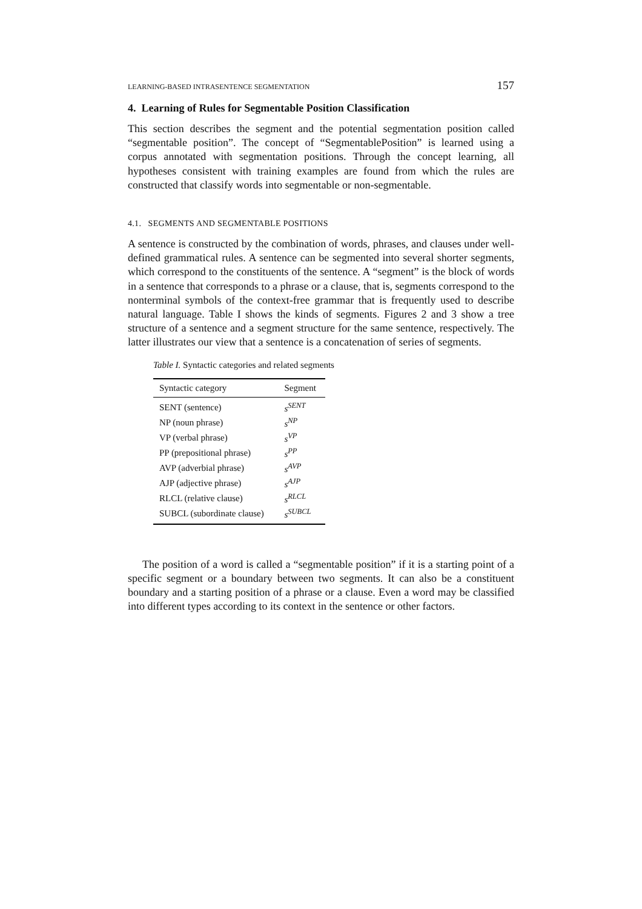LEARNING-BASED INTRASENTENCE SEGMENTATION 157
4. Learning of Rules for Segmentable Position Classification
This section describes the segment and the potential segmentation position called “segmentable position”. The concept of “SegmentablePosition” is learned using a corpus annotated with segmentation positions. Through the concept learning, all hypotheses consistent with training examples are found from which the rules are constructed that classify words into segmentable or non-segmentable.
4.1. SEGMENTS AND SEGMENTABLE POSITIONS
A sentence is constructed by the combination of words, phrases, and clauses under well-defined grammatical rules. A sentence can be segmented into several shorter segments, which correspond to the constituents of the sentence. A “segment” is the block of words in a sentence that corresponds to a phrase or a clause, that is, segments correspond to the nonterminal symbols of the context-free grammar that is frequently used to describe natural language. Table I shows the kinds of segments. Figures 2 and 3 show a tree structure of a sentence and a segment structure for the same sentence, respectively. The latter illustrates our view that a sentence is a concatenation of series of segments.
Table I. Syntactic categories and related segments
| Syntactic category | Segment |
| --- | --- |
| SENT (sentence) | s<sup>SENT</sup> |
| NP (noun phrase) | s<sup>NP</sup> |
| VP (verbal phrase) | s<sup>VP</sup> |
| PP (prepositional phrase) | s<sup>PP</sup> |
| AVP (adverbial phrase) | s<sup>AVP</sup> |
| AJP (adjective phrase) | s<sup>AJP</sup> |
| RLCL (relative clause) | s<sup>RLCL</sup> |
| SUBCL (subordinate clause) | s<sup>SUBCL</sup> |
The position of a word is called a “segmentable position” if it is a starting point of a specific segment or a boundary between two segments. It can also be a constituent boundary and a starting position of a phrase or a clause. Even a word may be classified into different types according to its context in the sentence or other factors.